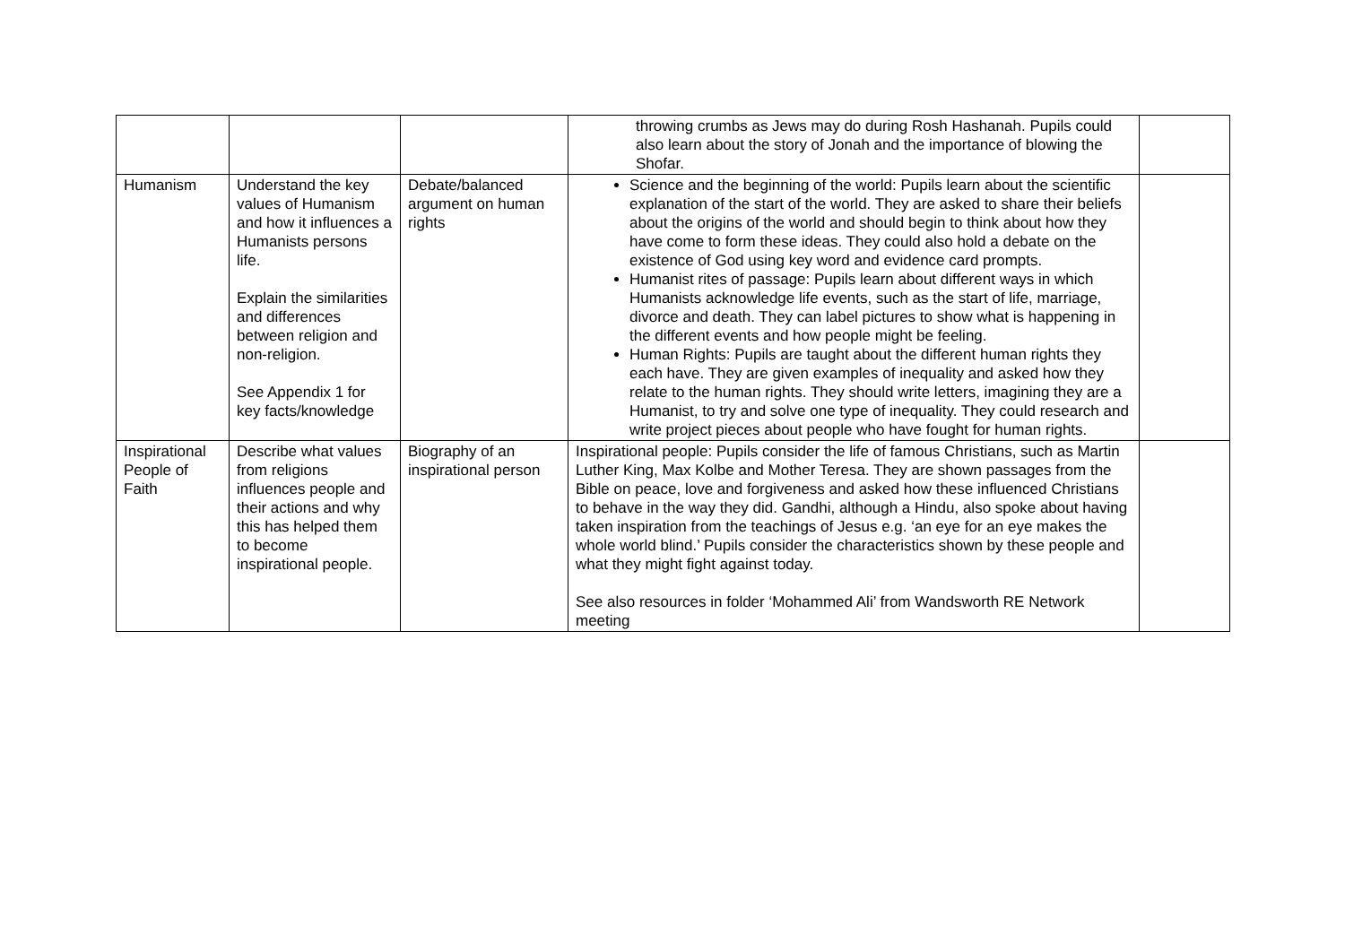| | | | throwing crumbs as Jews may do during Rosh Hashanah. Pupils could also learn about the story of Jonah and the importance of blowing the Shofar. | |
| Humanism | Understand the key values of Humanism and how it influences a Humanists persons life. Explain the similarities and differences between religion and non-religion. See Appendix 1 for key facts/knowledge | Debate/balanced argument on human rights | Science and the beginning of the world: Pupils learn about the scientific explanation of the start of the world. They are asked to share their beliefs about the origins of the world and should begin to think about how they have come to form these ideas. They could also hold a debate on the existence of God using key word and evidence card prompts. Humanist rites of passage: Pupils learn about different ways in which Humanists acknowledge life events, such as the start of life, marriage, divorce and death. They can label pictures to show what is happening in the different events and how people might be feeling. Human Rights: Pupils are taught about the different human rights they each have. They are given examples of inequality and asked how they relate to the human rights. They should write letters, imagining they are a Humanist, to try and solve one type of inequality. They could research and write project pieces about people who have fought for human rights. | |
| Inspirational People of Faith | Describe what values from religions influences people and their actions and why this has helped them to become inspirational people. | Biography of an inspirational person | Inspirational people: Pupils consider the life of famous Christians, such as Martin Luther King, Max Kolbe and Mother Teresa. They are shown passages from the Bible on peace, love and forgiveness and asked how these influenced Christians to behave in the way they did. Gandhi, although a Hindu, also spoke about having taken inspiration from the teachings of Jesus e.g. ‘an eye for an eye makes the whole world blind.’ Pupils consider the characteristics shown by these people and what they might fight against today. See also resources in folder ‘Mohammed Ali’ from Wandsworth RE Network meeting | |